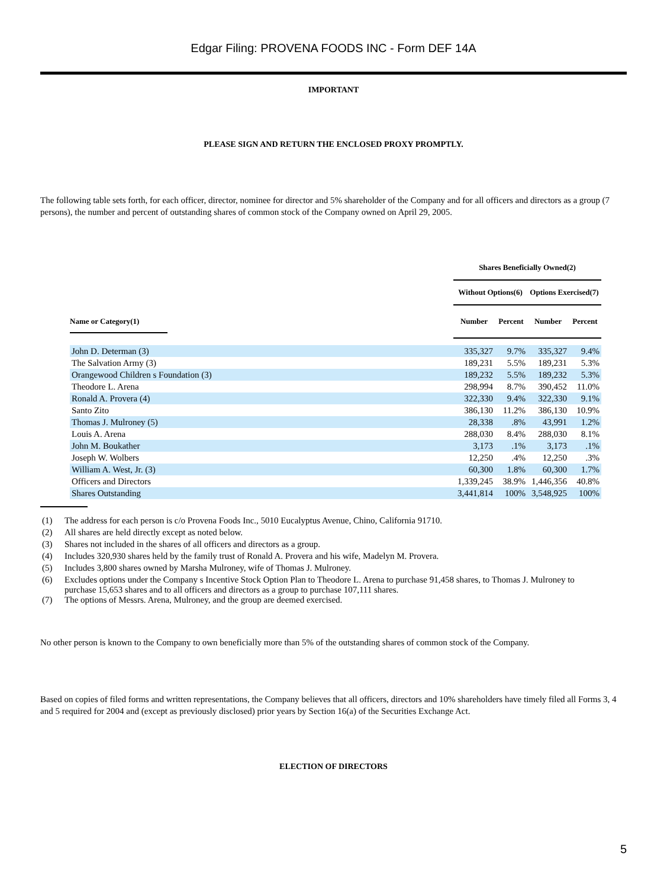Edgar Filing: PROVENA FOODS INC - Form DEF 14A
IMPORTANT
PLEASE SIGN AND RETURN THE ENCLOSED PROXY PROMPTLY.
The following table sets forth, for each officer, director, nominee for director and 5% shareholder of the Company and for all officers and directors as a group (7 persons), the number and percent of outstanding shares of common stock of the Company owned on April 29, 2005.
| | Shares Beneficially Owned(2) | | | |
| --- | --- | --- | --- | --- |
| | Without Options(6) | | Options Exercised(7) | |
| Name or Category(1) | Number | Percent | Number | Percent |
| John D. Determan (3) | 335,327 | 9.7% | 335,327 | 9.4% |
| The Salvation Army (3) | 189,231 | 5.5% | 189,231 | 5.3% |
| Orangewood Children s Foundation (3) | 189,232 | 5.5% | 189,232 | 5.3% |
| Theodore L. Arena | 298,994 | 8.7% | 390,452 | 11.0% |
| Ronald A. Provera (4) | 322,330 | 9.4% | 322,330 | 9.1% |
| Santo Zito | 386,130 | 11.2% | 386,130 | 10.9% |
| Thomas J. Mulroney (5) | 28,338 | .8% | 43,991 | 1.2% |
| Louis A. Arena | 288,030 | 8.4% | 288,030 | 8.1% |
| John M. Boukather | 3,173 | .1% | 3,173 | .1% |
| Joseph W. Wolbers | 12,250 | .4% | 12,250 | .3% |
| William A. West, Jr. (3) | 60,300 | 1.8% | 60,300 | 1.7% |
| Officers and Directors | 1,339,245 | 38.9% | 1,446,356 | 40.8% |
| Shares Outstanding | 3,441,814 | 100% | 3,548,925 | 100% |
| (1) | The address for each person is c/o Provena Foods Inc., 5010 Eucalyptus Avenue, Chino, California 91710. |
| (2) | All shares are held directly except as noted below. |
| (3) | Shares not included in the shares of all officers and directors as a group. |
| (4) | Includes 320,930 shares held by the family trust of Ronald A. Provera and his wife, Madelyn M. Provera. |
| (5) | Includes 3,800 shares owned by Marsha Mulroney, wife of Thomas J. Mulroney. |
| (6) | Excludes options under the Company s Incentive Stock Option Plan to Theodore L. Arena to purchase 91,458 shares, to Thomas J. Mulroney to purchase 15,653 shares and to all officers and directors as a group to purchase 107,111 shares. |
| (7) | The options of Messrs. Arena, Mulroney, and the group are deemed exercised. |
No other person is known to the Company to own beneficially more than 5% of the outstanding shares of common stock of the Company.
Based on copies of filed forms and written representations, the Company believes that all officers, directors and 10% shareholders have timely filed all Forms 3, 4 and 5 required for 2004 and (except as previously disclosed) prior years by Section 16(a) of the Securities Exchange Act.
ELECTION OF DIRECTORS
5